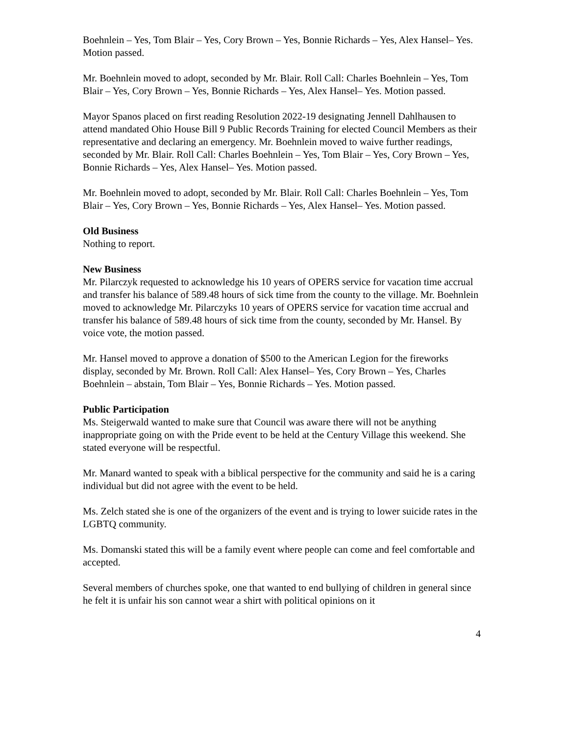Boehnlein – Yes, Tom Blair – Yes, Cory Brown – Yes, Bonnie Richards – Yes, Alex Hansel– Yes. Motion passed.
Mr. Boehnlein moved to adopt, seconded by Mr. Blair. Roll Call: Charles Boehnlein – Yes, Tom Blair – Yes, Cory Brown – Yes, Bonnie Richards – Yes, Alex Hansel– Yes. Motion passed.
Mayor Spanos placed on first reading Resolution 2022-19 designating Jennell Dahlhausen to attend mandated Ohio House Bill 9 Public Records Training for elected Council Members as their representative and declaring an emergency. Mr. Boehnlein moved to waive further readings, seconded by Mr. Blair. Roll Call: Charles Boehnlein – Yes, Tom Blair – Yes, Cory Brown – Yes, Bonnie Richards – Yes, Alex Hansel– Yes. Motion passed.
Mr. Boehnlein moved to adopt, seconded by Mr. Blair. Roll Call: Charles Boehnlein – Yes, Tom Blair – Yes, Cory Brown – Yes, Bonnie Richards – Yes, Alex Hansel– Yes. Motion passed.
Old Business
Nothing to report.
New Business
Mr. Pilarczyk requested to acknowledge his 10 years of OPERS service for vacation time accrual and transfer his balance of 589.48 hours of sick time from the county to the village. Mr. Boehnlein moved to acknowledge Mr. Pilarczyks 10 years of OPERS service for vacation time accrual and transfer his balance of 589.48 hours of sick time from the county, seconded by Mr. Hansel. By voice vote, the motion passed.
Mr. Hansel moved to approve a donation of $500 to the American Legion for the fireworks display, seconded by Mr. Brown. Roll Call: Alex Hansel– Yes, Cory Brown – Yes, Charles Boehnlein – abstain, Tom Blair – Yes, Bonnie Richards – Yes. Motion passed.
Public Participation
Ms. Steigerwald wanted to make sure that Council was aware there will not be anything inappropriate going on with the Pride event to be held at the Century Village this weekend. She stated everyone will be respectful.
Mr. Manard wanted to speak with a biblical perspective for the community and said he is a caring individual but did not agree with the event to be held.
Ms. Zelch stated she is one of the organizers of the event and is trying to lower suicide rates in the LGBTQ community.
Ms. Domanski stated this will be a family event where people can come and feel comfortable and accepted.
Several members of churches spoke, one that wanted to end bullying of children in general since he felt it is unfair his son cannot wear a shirt with political opinions on it
4